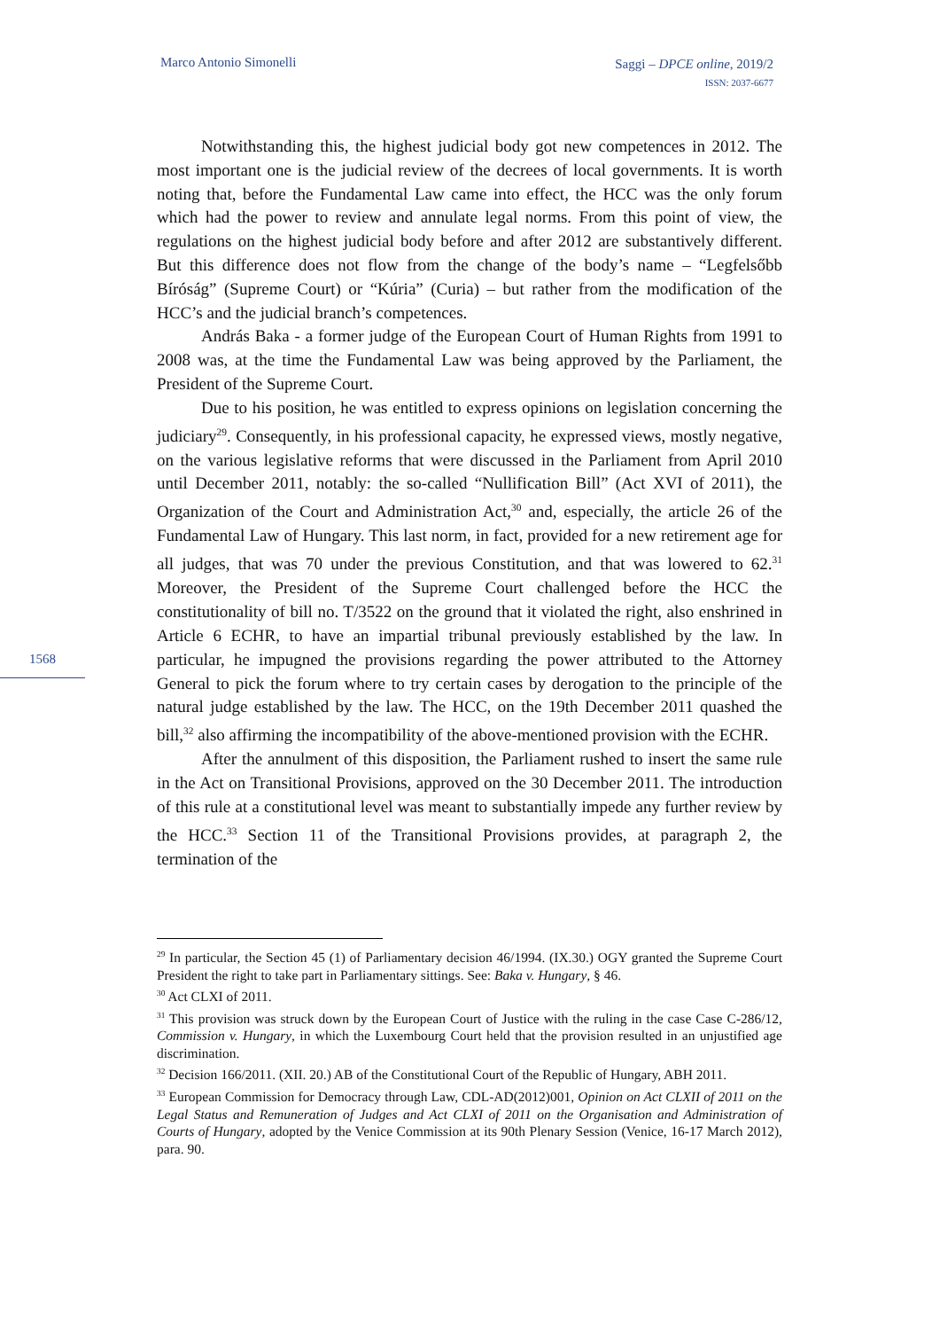Marco Antonio Simonelli
Saggi – DPCE online, 2019/2
ISSN: 2037-6677
Notwithstanding this, the highest judicial body got new competences in 2012. The most important one is the judicial review of the decrees of local governments. It is worth noting that, before the Fundamental Law came into effect, the HCC was the only forum which had the power to review and annulate legal norms. From this point of view, the regulations on the highest judicial body before and after 2012 are substantively different. But this difference does not flow from the change of the body’s name – “Legfelsőbb Bíróság” (Supreme Court) or “Kúria” (Curia) – but rather from the modification of the HCC’s and the judicial branch’s competences.
András Baka - a former judge of the European Court of Human Rights from 1991 to 2008 was, at the time the Fundamental Law was being approved by the Parliament, the President of the Supreme Court.
Due to his position, he was entitled to express opinions on legislation concerning the judiciary<sup>29</sup>. Consequently, in his professional capacity, he expressed views, mostly negative, on the various legislative reforms that were discussed in the Parliament from April 2010 until December 2011, notably: the so-called “Nullification Bill” (Act XVI of 2011), the Organization of the Court and Administration Act,<sup>30</sup> and, especially, the article 26 of the Fundamental Law of Hungary. This last norm, in fact, provided for a new retirement age for all judges, that was 70 under the previous Constitution, and that was lowered to 62.<sup>31</sup> Moreover, the President of the Supreme Court challenged before the HCC the constitutionality of bill no. T/3522 on the ground that it violated the right, also enshrined in Article 6 ECHR, to have an impartial tribunal previously established by the law. In particular, he impugned the provisions regarding the power attributed to the Attorney General to pick the forum where to try certain cases by derogation to the principle of the natural judge established by the law. The HCC, on the 19th December 2011 quashed the bill,<sup>32</sup> also affirming the incompatibility of the above-mentioned provision with the ECHR.
After the annulment of this disposition, the Parliament rushed to insert the same rule in the Act on Transitional Provisions, approved on the 30 December 2011. The introduction of this rule at a constitutional level was meant to substantially impede any further review by the HCC.<sup>33</sup> Section 11 of the Transitional Provisions provides, at paragraph 2, the termination of the
1568
<sup>29</sup> In particular, the Section 45 (1) of Parliamentary decision 46/1994. (IX.30.) OGY granted the Supreme Court President the right to take part in Parliamentary sittings. See: Baka v. Hungary, § 46.
<sup>30</sup> Act CLXI of 2011.
<sup>31</sup> This provision was struck down by the European Court of Justice with the ruling in the case Case C-286/12, Commission v. Hungary, in which the Luxembourg Court held that the provision resulted in an unjustified age discrimination.
<sup>32</sup> Decision 166/2011. (XII. 20.) AB of the Constitutional Court of the Republic of Hungary, ABH 2011.
<sup>33</sup> European Commission for Democracy through Law, CDL-AD(2012)001, Opinion on Act CLXII of 2011 on the Legal Status and Remuneration of Judges and Act CLXI of 2011 on the Organisation and Administration of Courts of Hungary, adopted by the Venice Commission at its 90th Plenary Session (Venice, 16-17 March 2012), para. 90.